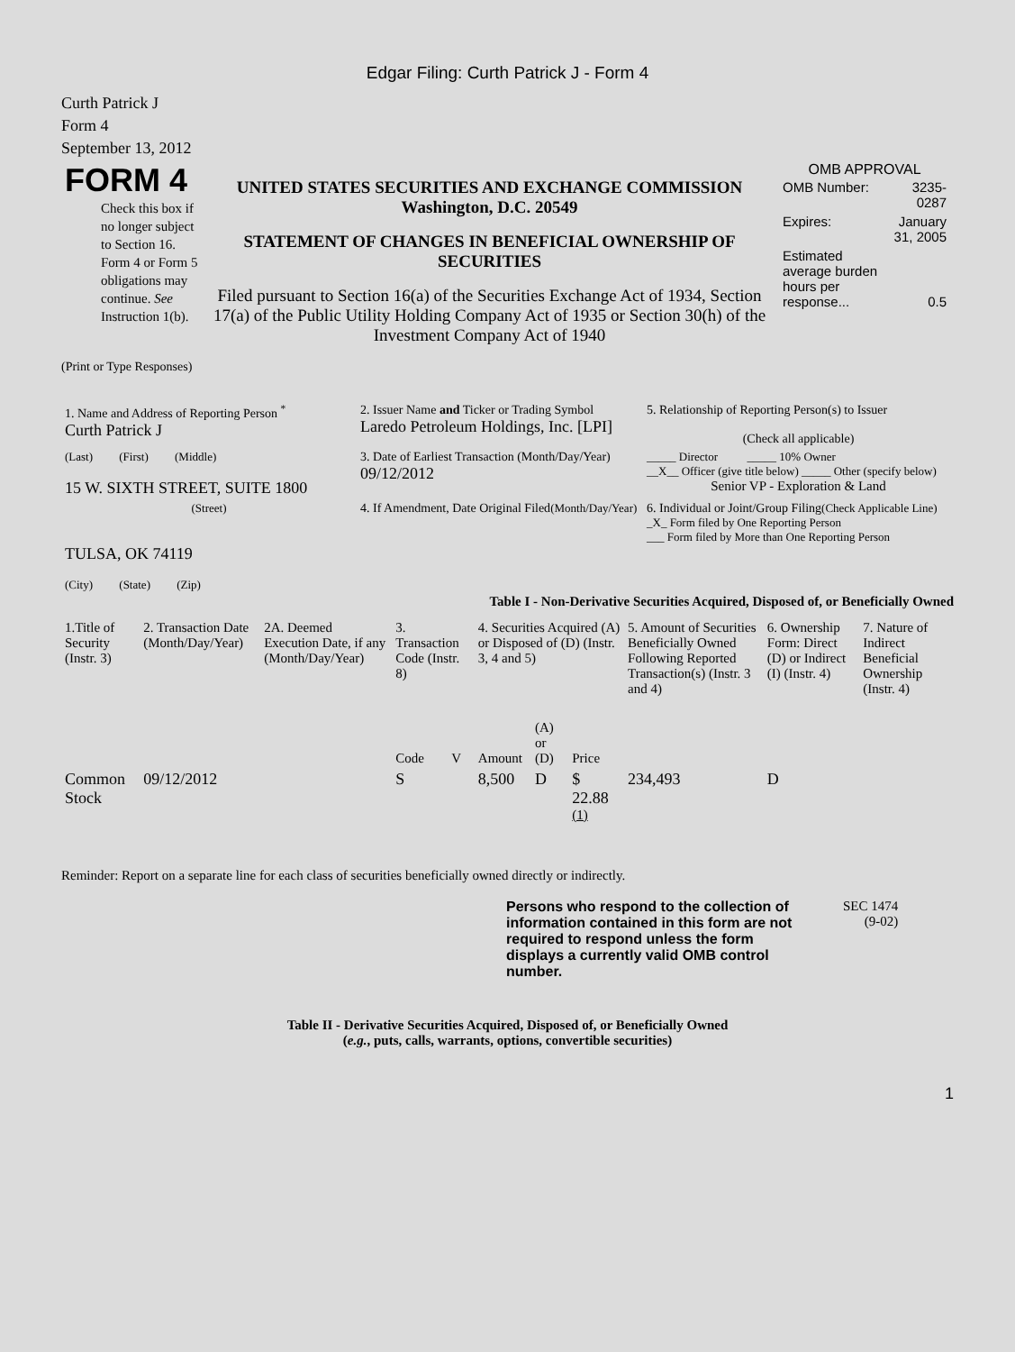Edgar Filing: Curth Patrick J - Form 4
Curth Patrick J
Form 4
September 13, 2012
| FORM 4 Check this box if no longer subject to Section 16. Form 4 or Form 5 obligations may continue. See Instruction 1(b). | UNITED STATES SECURITIES AND EXCHANGE COMMISSION Washington, D.C. 20549 STATEMENT OF CHANGES IN BENEFICIAL OWNERSHIP OF SECURITIES Filed pursuant to Section 16(a) of the Securities Exchange Act of 1934, Section 17(a) of the Public Utility Holding Company Act of 1935 or Section 30(h) of the Investment Company Act of 1940 | OMB APPROVAL / OMB Number: / 3235-0287 / / Expires: / January 31, 2005 / / Estimated average burden hours per response... / 0.5 / |
(Print or Type Responses)
| 1. Name and Address of Reporting Person <sup>*</sup> Curth Patrick J | 2. Issuer Name and Ticker or Trading Symbol Laredo Petroleum Holdings, Inc. [LPI] | 5. Relationship of Reporting Person(s) to Issuer (Check all applicable) |
| (Last) (First) (Middle) 15 W. SIXTH STREET, SUITE 1800 | 3. Date of Earliest Transaction (Month/Day/Year) 09/12/2012 | _____ Director _____ 10% Owner __X__ Officer (give title below) _____ Other (specify below) Senior VP - Exploration & Land |
| (Street) TULSA, OK 74119 (City) (State) (Zip) | 4. If Amendment, Date Original Filed (Month/Day/Year) | 6. Individual or Joint/Group Filing (Check Applicable Line) _X_ Form filed by One Reporting Person ___ Form filed by More than One Reporting Person |
Table I - Non-Derivative Securities Acquired, Disposed of, or Beneficially Owned
| 1.Title of Security (Instr. 3) | 2. Transaction Date (Month/Day/Year) | 2A. Deemed Execution Date, if any (Month/Day/Year) | 3. Transaction Code (Instr. 8) | | 4. Securities Acquired (A) or Disposed of (D) (Instr. 3, 4 and 5) | | | 5. Amount of Securities Beneficially Owned Following Reported Transaction(s) (Instr. 3 and 4) | 6. Ownership Form: Direct (D) or Indirect (I) (Instr. 4) | 7. Nature of Indirect Beneficial Ownership (Instr. 4) |
| --- | --- | --- | --- | --- | --- | --- | --- | --- | --- | --- |
| | | | Code | V | Amount | (A) or (D) | Price | | | |
| Common Stock | 09/12/2012 | | S | | 8,500 | D | $ 22.88 <sup>(1)</sup> | 234,493 | D | |
Reminder: Report on a separate line for each class of securities beneficially owned directly or indirectly.
| Persons who respond to the collection of information contained in this form are not required to respond unless the form displays a currently valid OMB control number. | SEC 1474 (9-02) |
Table II - Derivative Securities Acquired, Disposed of, or Beneficially Owned
(e.g., puts, calls, warrants, options, convertible securities)
1